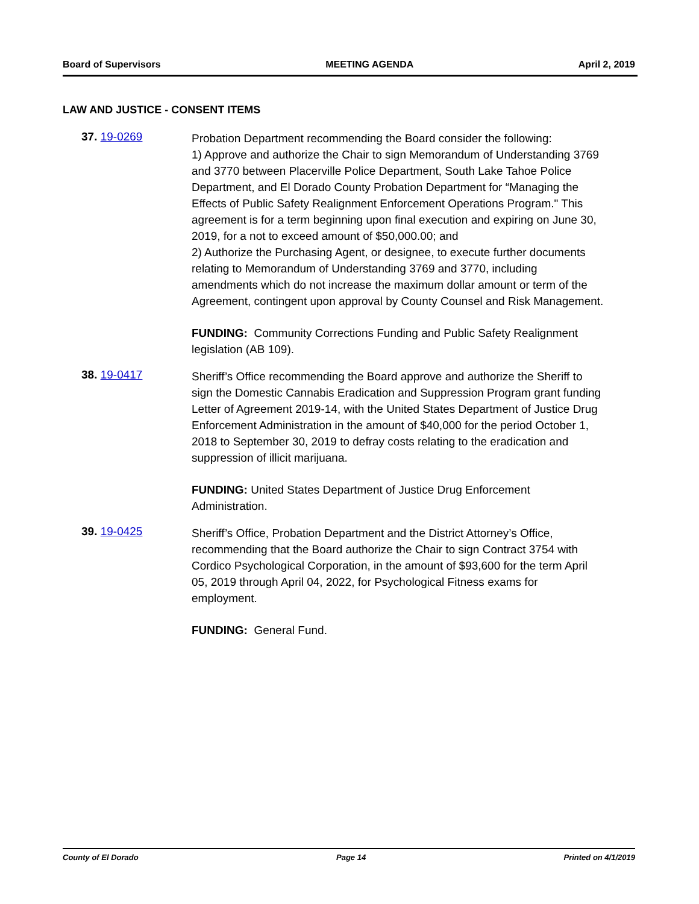Board of Supervisors MEETING AGENDA April 2, 2019
LAW AND JUSTICE - CONSENT ITEMS
37. 19-0269
Probation Department recommending the Board consider the following:
1) Approve and authorize the Chair to sign Memorandum of Understanding 3769 and 3770 between Placerville Police Department, South Lake Tahoe Police Department, and El Dorado County Probation Department for “Managing the Effects of Public Safety Realignment Enforcement Operations Program." This agreement is for a term beginning upon final execution and expiring on June 30, 2019, for a not to exceed amount of $50,000.00; and
2) Authorize the Purchasing Agent, or designee, to execute further documents relating to Memorandum of Understanding 3769 and 3770, including amendments which do not increase the maximum dollar amount or term of the Agreement, contingent upon approval by County Counsel and Risk Management.
FUNDING: Community Corrections Funding and Public Safety Realignment legislation (AB 109).
38. 19-0417
Sheriff’s Office recommending the Board approve and authorize the Sheriff to sign the Domestic Cannabis Eradication and Suppression Program grant funding Letter of Agreement 2019-14, with the United States Department of Justice Drug Enforcement Administration in the amount of $40,000 for the period October 1, 2018 to September 30, 2019 to defray costs relating to the eradication and suppression of illicit marijuana.
FUNDING: United States Department of Justice Drug Enforcement Administration.
39. 19-0425
Sheriff’s Office, Probation Department and the District Attorney’s Office, recommending that the Board authorize the Chair to sign Contract 3754 with Cordico Psychological Corporation, in the amount of $93,600 for the term April 05, 2019 through April 04, 2022, for Psychological Fitness exams for employment.
FUNDING: General Fund.
County of El Dorado Page 14 Printed on 4/1/2019